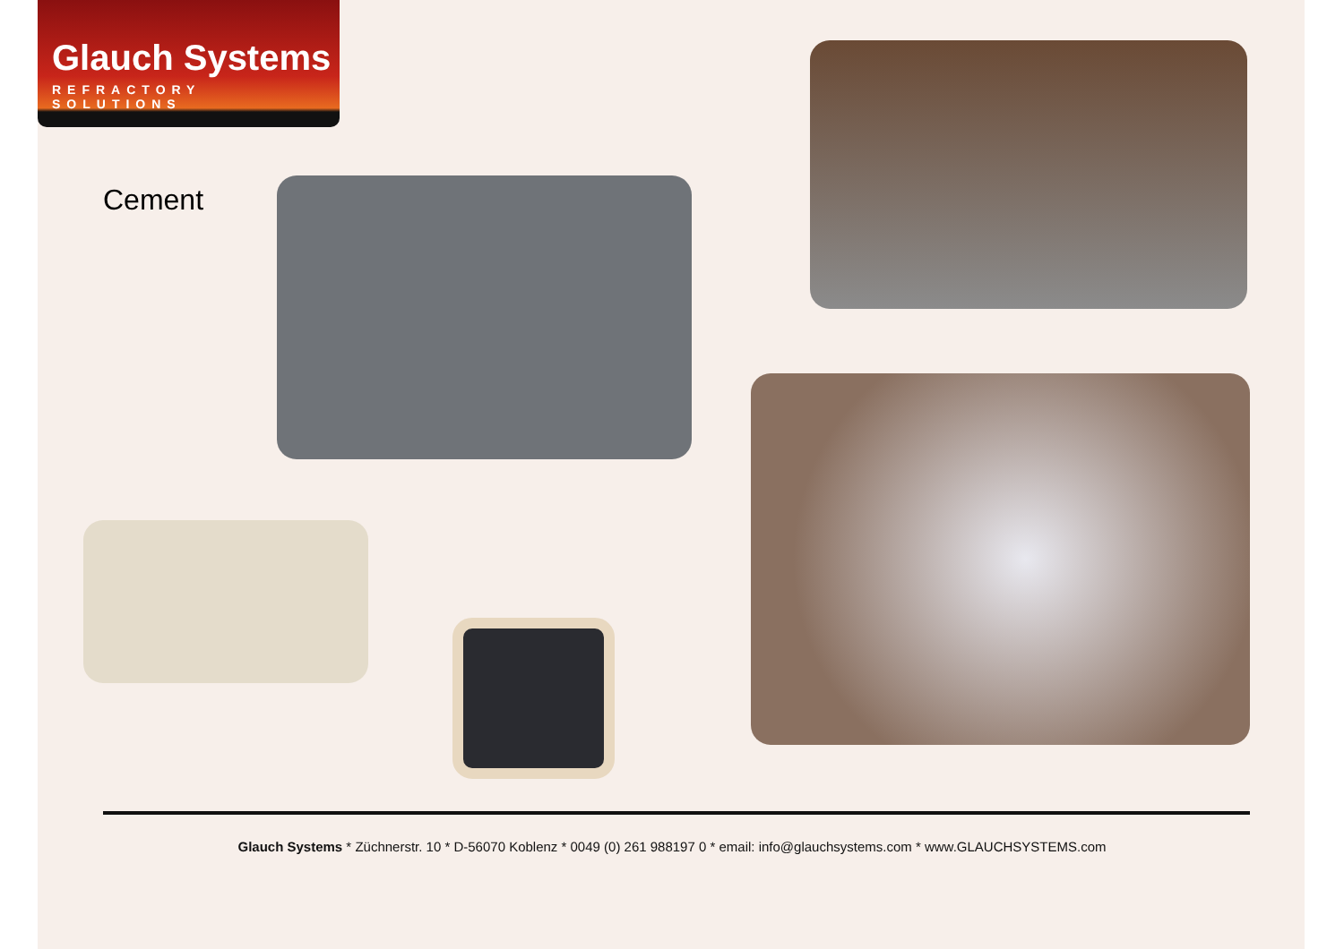Glauch Systems
REFRACTORY SOLUTIONS
Cement
Glauch Systems * Züchnerstr. 10 * D-56070 Koblenz * 0049 (0) 261 988197 0 * email: info@glauchsystems.com * www.GLAUCHSYSTEMS.com